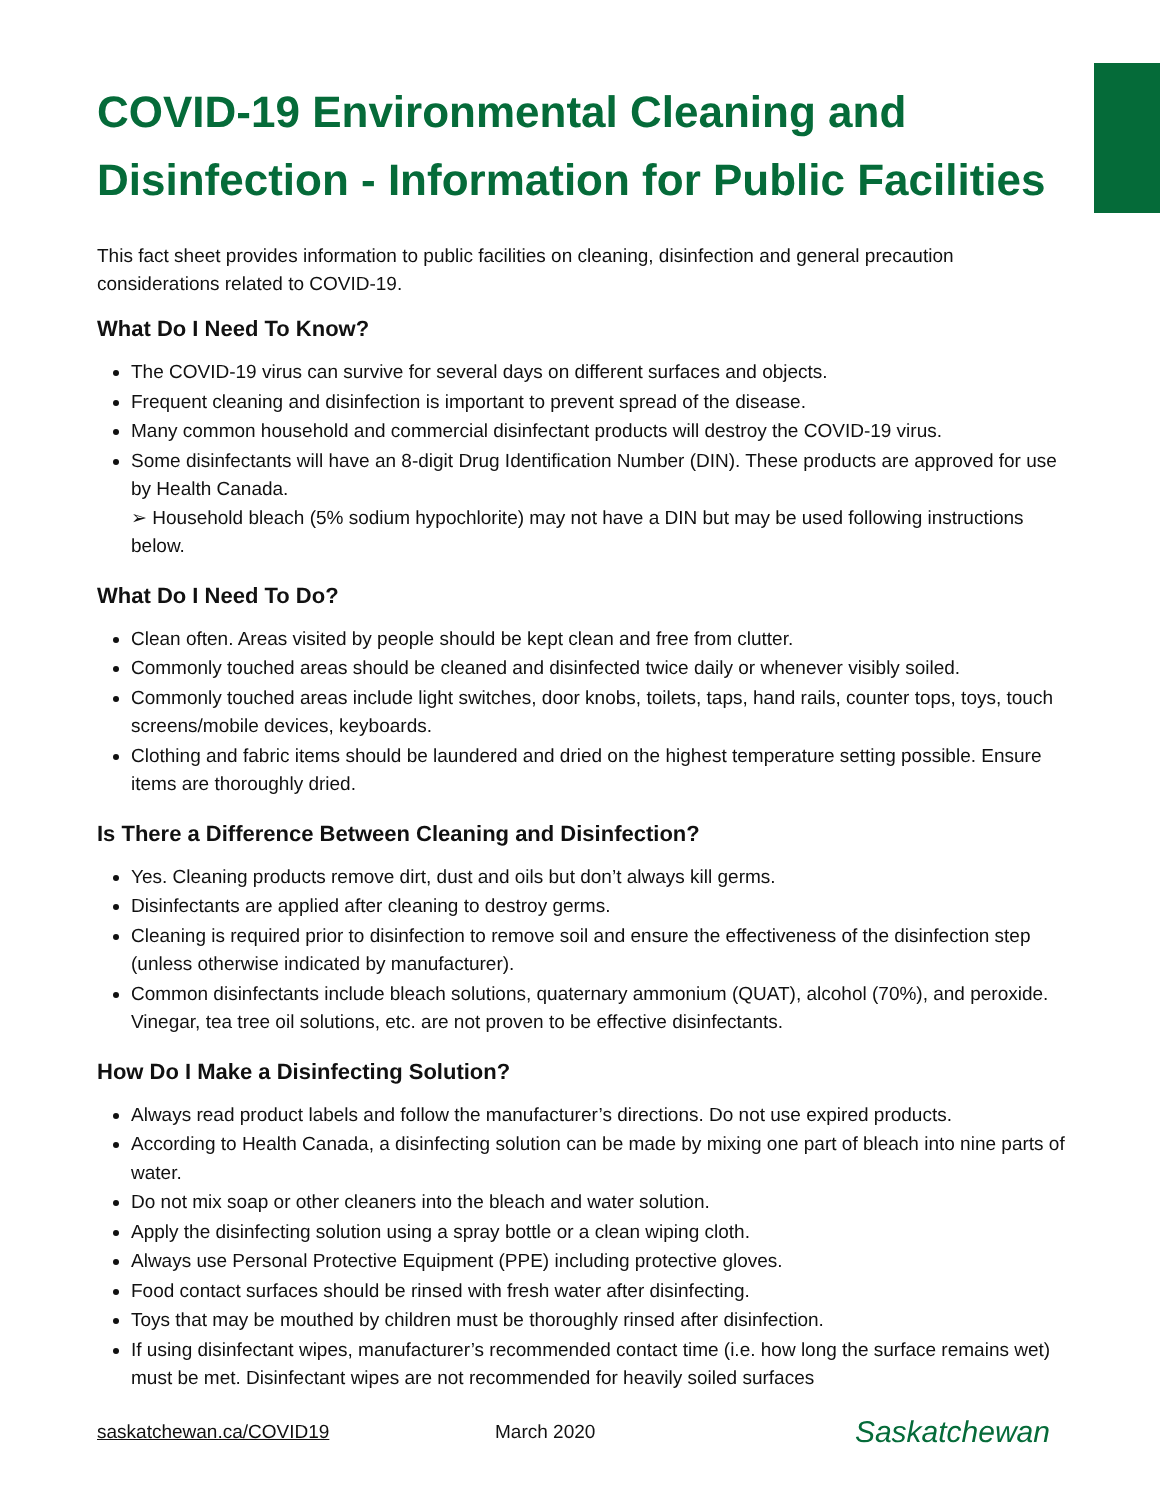COVID-19 Environmental Cleaning and Disinfection - Information for Public Facilities
This fact sheet provides information to public facilities on cleaning, disinfection and general precaution considerations related to COVID-19.
What Do I Need To Know?
The COVID-19 virus can survive for several days on different surfaces and objects.
Frequent cleaning and disinfection is important to prevent spread of the disease.
Many common household and commercial disinfectant products will destroy the COVID-19 virus.
Some disinfectants will have an 8-digit Drug Identification Number (DIN). These products are approved for use by Health Canada.
➢ Household bleach (5% sodium hypochlorite) may not have a DIN but may be used following instructions below.
What Do I Need To Do?
Clean often. Areas visited by people should be kept clean and free from clutter.
Commonly touched areas should be cleaned and disinfected twice daily or whenever visibly soiled.
Commonly touched areas include light switches, door knobs, toilets, taps, hand rails, counter tops, toys, touch screens/mobile devices, keyboards.
Clothing and fabric items should be laundered and dried on the highest temperature setting possible. Ensure items are thoroughly dried.
Is There a Difference Between Cleaning and Disinfection?
Yes. Cleaning products remove dirt, dust and oils but don’t always kill germs.
Disinfectants are applied after cleaning to destroy germs.
Cleaning is required prior to disinfection to remove soil and ensure the effectiveness of the disinfection step (unless otherwise indicated by manufacturer).
Common disinfectants include bleach solutions, quaternary ammonium (QUAT), alcohol (70%), and peroxide. Vinegar, tea tree oil solutions, etc. are not proven to be effective disinfectants.
How Do I Make a Disinfecting Solution?
Always read product labels and follow the manufacturer’s directions. Do not use expired products.
According to Health Canada, a disinfecting solution can be made by mixing one part of bleach into nine parts of water.
Do not mix soap or other cleaners into the bleach and water solution.
Apply the disinfecting solution using a spray bottle or a clean wiping cloth.
Always use Personal Protective Equipment (PPE) including protective gloves.
Food contact surfaces should be rinsed with fresh water after disinfecting.
Toys that may be mouthed by children must be thoroughly rinsed after disinfection.
If using disinfectant wipes, manufacturer’s recommended contact time (i.e. how long the surface remains wet) must be met. Disinfectant wipes are not recommended for heavily soiled surfaces
saskatchewan.ca/COVID19 March 2020 Saskatchewan